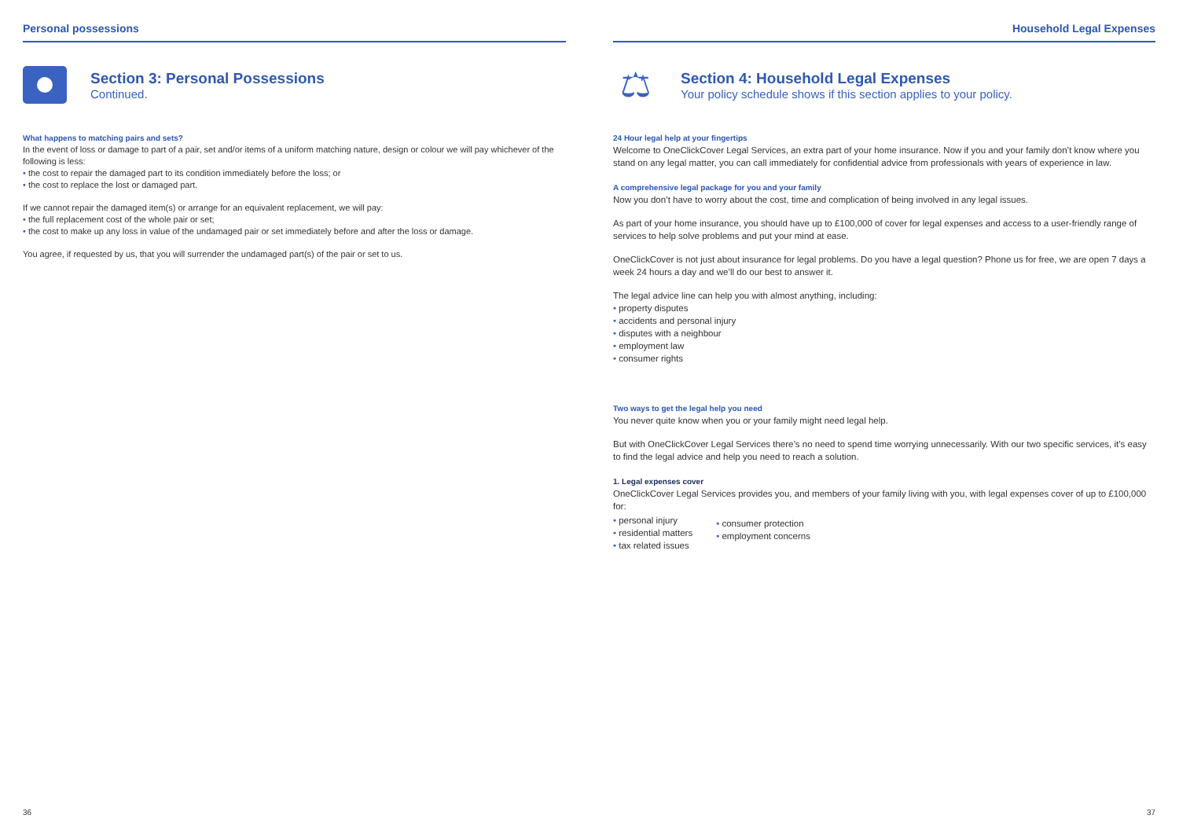Personal possessions
Section 3: Personal Possessions
Continued.
What happens to matching pairs and sets?
In the event of loss or damage to part of a pair, set and/or items of a uniform matching nature, design or colour we will pay whichever of the following is less:
• the cost to repair the damaged part to its condition immediately before the loss; or
• the cost to replace the lost or damaged part.
If we cannot repair the damaged item(s) or arrange for an equivalent replacement, we will pay:
• the full replacement cost of the whole pair or set;
• the cost to make up any loss in value of the undamaged pair or set immediately before and after the loss or damage.
You agree, if requested by us, that you will surrender the undamaged part(s) of the pair or set to us.
36
Household Legal Expenses
⚖
Section 4: Household Legal Expenses
Your policy schedule shows if this section applies to your policy.
24 Hour legal help at your fingertips
Welcome to OneClickCover Legal Services, an extra part of your home insurance. Now if you and your family don’t know where you stand on any legal matter, you can call immediately for confidential advice from professionals with years of experience in law.
A comprehensive legal package for you and your family
Now you don’t have to worry about the cost, time and complication of being involved in any legal issues.
As part of your home insurance, you should have up to £100,000 of cover for legal expenses and access to a user-friendly range of services to help solve problems and put your mind at ease.
OneClickCover is not just about insurance for legal problems. Do you have a legal question? Phone us for free, we are open 7 days a week 24 hours a day and we’ll do our best to answer it.
The legal advice line can help you with almost anything, including:
• property disputes
• accidents and personal injury
• disputes with a neighbour
• employment law
• consumer rights
Two ways to get the legal help you need
You never quite know when you or your family might need legal help.
But with OneClickCover Legal Services there’s no need to spend time worrying unnecessarily. With our two specific services, it’s easy to find the legal advice and help you need to reach a solution.
1. Legal expenses cover
OneClickCover Legal Services provides you, and members of your family living with you, with legal expenses cover of up to £100,000 for:
• personal injury
• residential matters
• tax related issues
• consumer protection
• employment concerns
37